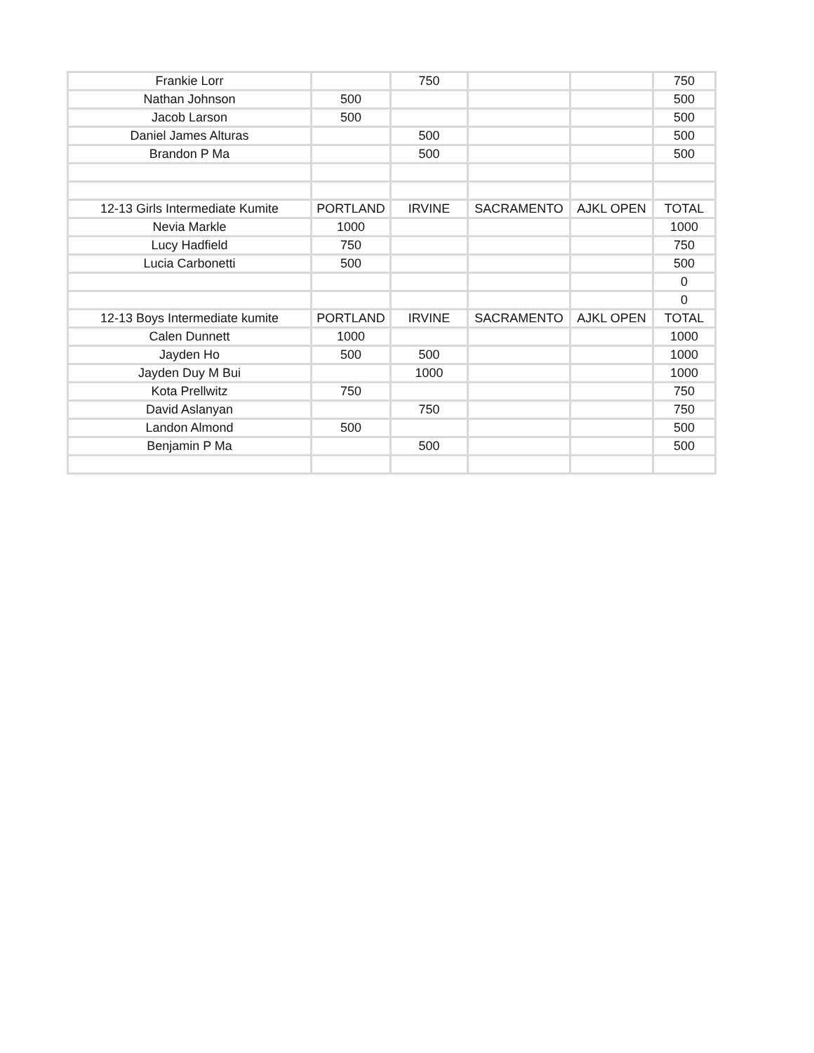| Frankie Lorr | | 750 | | | 750 |
| Nathan Johnson | 500 | | | | 500 |
| Jacob Larson | 500 | | | | 500 |
| Daniel James Alturas | | 500 | | | 500 |
| Brandon P Ma | | 500 | | | 500 |
| 12-13 Girls Intermediate Kumite | PORTLAND | IRVINE | SACRAMENTO | AJKL OPEN | TOTAL |
| Nevia Markle | 1000 | | | | 1000 |
| Lucy Hadfield | 750 | | | | 750 |
| Lucia Carbonetti | 500 | | | | 500 |
| | | | | | 0 |
| | | | | | 0 |
| 12-13 Boys Intermediate kumite | PORTLAND | IRVINE | SACRAMENTO | AJKL OPEN | TOTAL |
| Calen Dunnett | 1000 | | | | 1000 |
| Jayden Ho | 500 | 500 | | | 1000 |
| Jayden Duy M Bui | | 1000 | | | 1000 |
| Kota Prellwitz | 750 | | | | 750 |
| David Aslanyan | | 750 | | | 750 |
| Landon Almond | 500 | | | | 500 |
| Benjamin P Ma | | 500 | | | 500 |